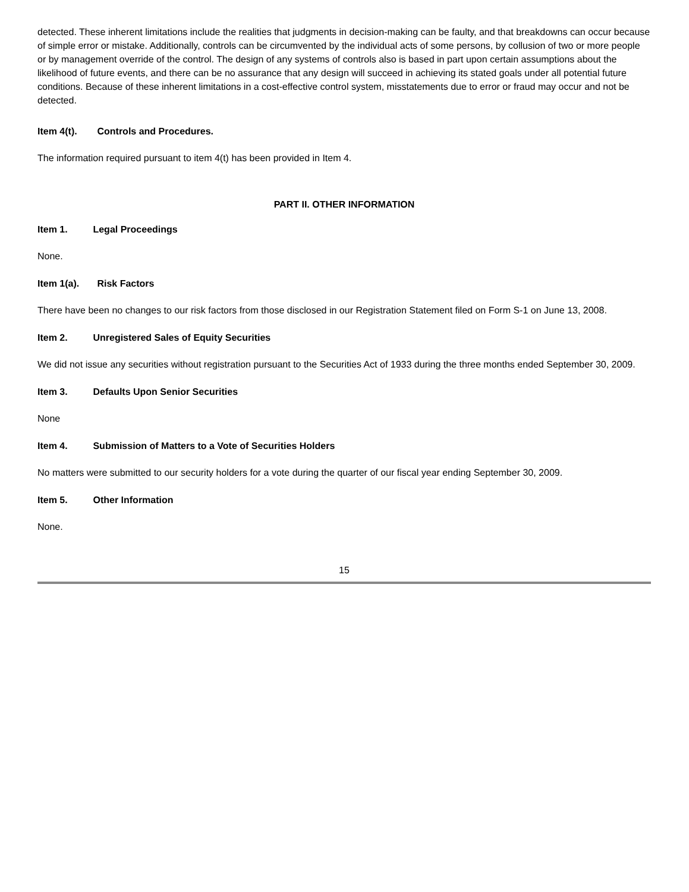detected. These inherent limitations include the realities that judgments in decision-making can be faulty, and that breakdowns can occur because of simple error or mistake. Additionally, controls can be circumvented by the individual acts of some persons, by collusion of two or more people or by management override of the control. The design of any systems of controls also is based in part upon certain assumptions about the likelihood of future events, and there can be no assurance that any design will succeed in achieving its stated goals under all potential future conditions. Because of these inherent limitations in a cost-effective control system, misstatements due to error or fraud may occur and not be detected.
Item 4(t). Controls and Procedures.
The information required pursuant to item 4(t) has been provided in Item 4.
PART II. OTHER INFORMATION
Item 1. Legal Proceedings
None.
Item 1(a). Risk Factors
There have been no changes to our risk factors from those disclosed in our Registration Statement filed on Form S-1 on June 13, 2008.
Item 2. Unregistered Sales of Equity Securities
We did not issue any securities without registration pursuant to the Securities Act of 1933 during the three months ended September 30, 2009.
Item 3. Defaults Upon Senior Securities
None
Item 4. Submission of Matters to a Vote of Securities Holders
No matters were submitted to our security holders for a vote during the quarter of our fiscal year ending September 30, 2009.
Item 5. Other Information
None.
15